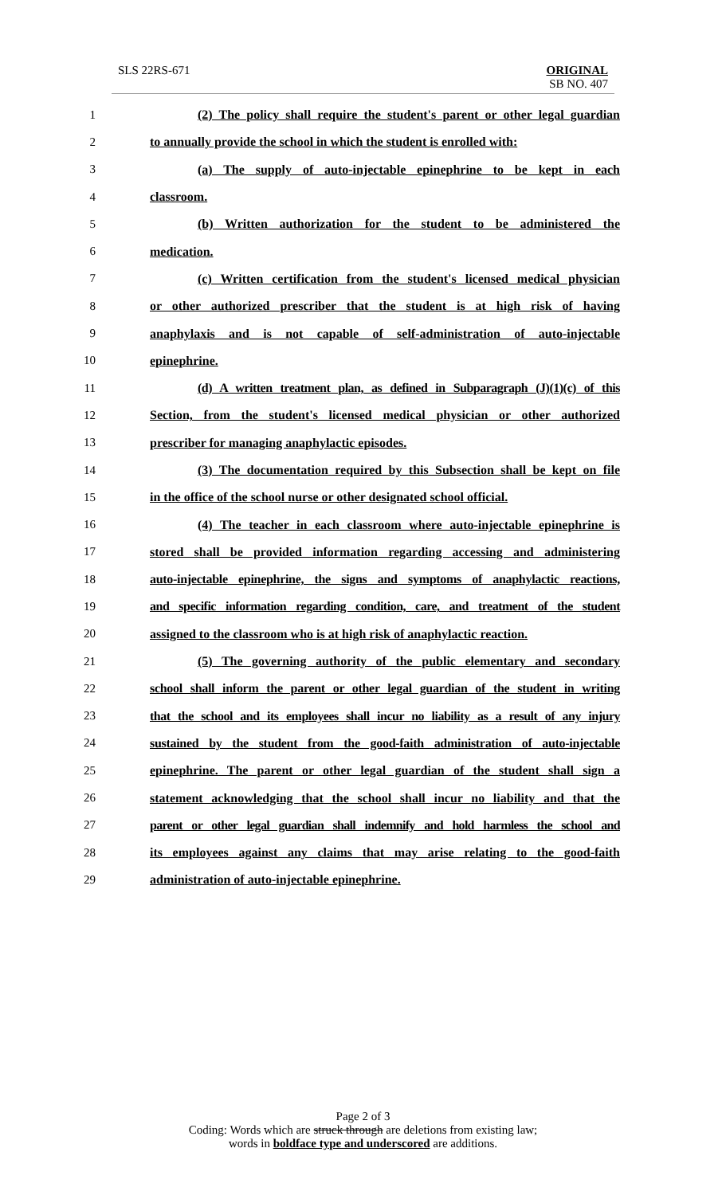SLS 22RS-671 ORIGINAL
SB NO. 407
1 (2) The policy shall require the student's parent or other legal guardian
2 to annually provide the school in which the student is enrolled with:
3 (a) The supply of auto-injectable epinephrine to be kept in each
4 classroom.
5 (b) Written authorization for the student to be administered the
6 medication.
7 (c) Written certification from the student's licensed medical physician
8 or other authorized prescriber that the student is at high risk of having
9 anaphylaxis and is not capable of self-administration of auto-injectable
10 epinephrine.
11 (d) A written treatment plan, as defined in Subparagraph (J)(1)(c) of this
12 Section, from the student's licensed medical physician or other authorized
13 prescriber for managing anaphylactic episodes.
14 (3) The documentation required by this Subsection shall be kept on file
15 in the office of the school nurse or other designated school official.
16 (4) The teacher in each classroom where auto-injectable epinephrine is
17 stored shall be provided information regarding accessing and administering
18 auto-injectable epinephrine, the signs and symptoms of anaphylactic reactions,
19 and specific information regarding condition, care, and treatment of the student
20 assigned to the classroom who is at high risk of anaphylactic reaction.
21 (5) The governing authority of the public elementary and secondary
22 school shall inform the parent or other legal guardian of the student in writing
23 that the school and its employees shall incur no liability as a result of any injury
24 sustained by the student from the good-faith administration of auto-injectable
25 epinephrine. The parent or other legal guardian of the student shall sign a
26 statement acknowledging that the school shall incur no liability and that the
27 parent or other legal guardian shall indemnify and hold harmless the school and
28 its employees against any claims that may arise relating to the good-faith
29 administration of auto-injectable epinephrine.
Page 2 of 3
Coding: Words which are struck through are deletions from existing law;
words in boldface type and underscored are additions.